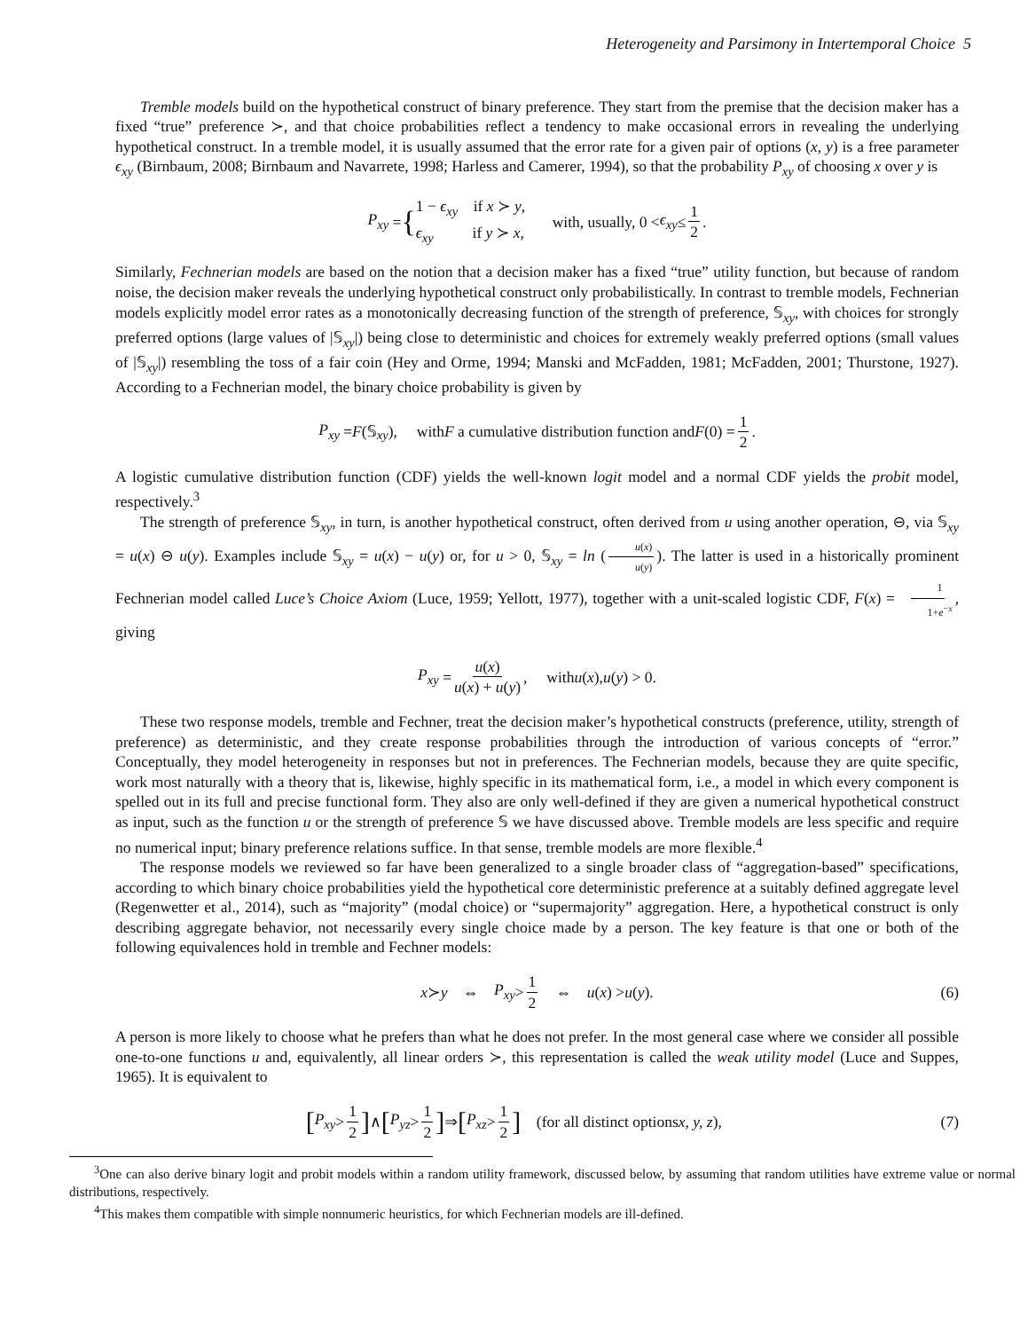Heterogeneity and Parsimony in Intertemporal Choice 5
Tremble models build on the hypothetical construct of binary preference. They start from the premise that the decision maker has a fixed “true” preference ≻, and that choice probabilities reflect a tendency to make occasional errors in revealing the underlying hypothetical construct. In a tremble model, it is usually assumed that the error rate for a given pair of options (x, y) is a free parameter ϵ<sub>xy</sub> (Birnbaum, 2008; Birnbaum and Navarrete, 1998; Harless and Camerer, 1994), so that the probability P<sub>xy</sub> of choosing x over y is
P<sub>xy</sub> = { 1 − ϵ<sub>xy</sub> if x ≻ y,
ϵ<sub>xy</sub> if y ≻ x, with, usually, 0 < ϵ<sub>xy</sub> ≤ 1 2.
Similarly, Fechnerian models are based on the notion that a decision maker has a fixed “true” utility function, but because of random noise, the decision maker reveals the underlying hypothetical construct only probabilistically. In contrast to tremble models, Fechnerian models explicitly model error rates as a monotonically decreasing function of the strength of preference, 𝕊<sub>xy</sub>, with choices for strongly preferred options (large values of |𝕊<sub>xy</sub>|) being close to deterministic and choices for extremely weakly preferred options (small values of |𝕊<sub>xy</sub>|) resembling the toss of a fair coin (Hey and Orme, 1994; Manski and McFadden, 1981; McFadden, 2001; Thurstone, 1927). According to a Fechnerian model, the binary choice probability is given by
P<sub>xy</sub> = F (𝕊<sub>xy</sub>), with F a cumulative distribution function and F (0) = 1 2.
A logistic cumulative distribution function (CDF) yields the well-known logit model and a normal CDF yields the probit model, respectively.<sup>3</sup>
The strength of preference 𝕊<sub>xy</sub>, in turn, is another hypothetical construct, often derived from u using another operation, ⊖, via 𝕊<sub>xy</sub> = u(x) ⊖ u(y). Examples include 𝕊<sub>xy</sub> = u(x) − u(y) or, for u > 0, 𝕊<sub>xy</sub> = ln (u(x) u(y)). The latter is used in a historically prominent Fechnerian model called Luce’s Choice Axiom (Luce, 1959; Yellott, 1977), together with a unit-scaled logistic CDF, F(x) = 1 1+e<sup>−x</sup>, giving
P<sub>xy</sub> = u(x) u(x) + u(y), with u (x), u (y) > 0.
These two response models, tremble and Fechner, treat the decision maker’s hypothetical constructs (preference, utility, strength of preference) as deterministic, and they create response probabilities through the introduction of various concepts of “error.” Conceptually, they model heterogeneity in responses but not in preferences. The Fechnerian models, because they are quite specific, work most naturally with a theory that is, likewise, highly specific in its mathematical form, i.e., a model in which every component is spelled out in its full and precise functional form. They also are only well-defined if they are given a numerical hypothetical construct as input, such as the function u or the strength of preference 𝕊 we have discussed above. Tremble models are less specific and require no numerical input; binary preference relations suffice. In that sense, tremble models are more flexible.<sup>4</sup>
The response models we reviewed so far have been generalized to a single broader class of “aggregation-based” specifications, according to which binary choice probabilities yield the hypothetical core deterministic preference at a suitably defined aggregate level (Regenwetter et al., 2014), such as “majority” (modal choice) or “supermajority” aggregation. Here, a hypothetical construct is only describing aggregate behavior, not necessarily every single choice made by a person. The key feature is that one or both of the following equivalences hold in tremble and Fechner models:
x ≻ y ⇔ P<sub>xy</sub> > 1 2 ⇔ u (x) > u (y). (6)
A person is more likely to choose what he prefers than what he does not prefer. In the most general case where we consider all possible one-to-one functions u and, equivalently, all linear orders ≻, this representation is called the weak utility model (Luce and Suppes, 1965). It is equivalent to
[P<sub>xy</sub> > 1 2] ∧ [P<sub>yz</sub> > 1 2] ⇒ [P<sub>xz</sub> > 1 2] (for all distinct options x, y, z), (7)
<sup>3</sup> One can also derive binary logit and probit models within a random utility framework, discussed below, by assuming that random utilities have extreme value or normal distributions, respectively.
<sup>4</sup> This makes them compatible with simple nonnumeric heuristics, for which Fechnerian models are ill-defined.